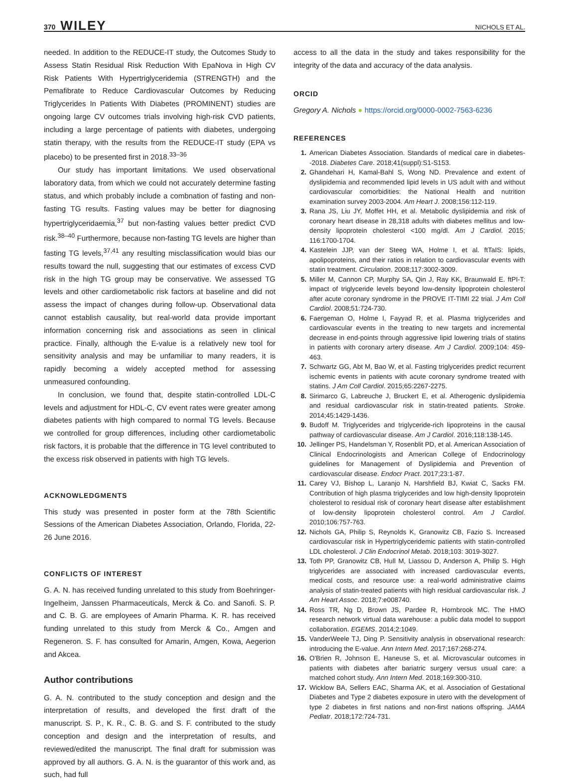370 WILEY NICHOLS ET AL.
needed. In addition to the REDUCE-IT study, the Outcomes Study to Assess Statin Residual Risk Reduction With EpaNova in High CV Risk Patients With Hypertriglyceridemia (STRENGTH) and the Pemafibrate to Reduce Cardiovascular Outcomes by Reducing Triglycerides In Patients With Diabetes (PROMINENT) studies are ongoing large CV outcomes trials involving high-risk CVD patients, including a large percentage of patients with diabetes, undergoing statin therapy, with the results from the REDUCE-IT study (EPA vs placebo) to be presented first in 2018.<sup>33–36</sup>
Our study has important limitations. We used observational laboratory data, from which we could not accurately determine fasting status, and which probably include a combnation of fasting and non-fasting TG results. Fasting values may be better for diagnosing hypertriglyceridaemia,<sup>37</sup> but non-fasting values better predict CVD risk.<sup>38–40</sup> Furthermore, because non-fasting TG levels are higher than fasting TG levels,<sup>37,41</sup> any resulting misclassification would bias our results toward the null, suggesting that our estimates of excess CVD risk in the high TG group may be conservative. We assessed TG levels and other cardiometabolic risk factors at baseline and did not assess the impact of changes during follow-up. Observational data cannot establish causality, but real-world data provide important information concerning risk and associations as seen in clinical practice. Finally, although the E-value is a relatively new tool for sensitivity analysis and may be unfamiliar to many readers, it is rapidly becoming a widely accepted method for assessing unmeasured confounding.
In conclusion, we found that, despite statin-controlled LDL-C levels and adjustment for HDL-C, CV event rates were greater among diabetes patients with high compared to normal TG levels. Because we controlled for group differences, including other cardiometabolic risk factors, it is probable that the difference in TG level contributed to the excess risk observed in patients with high TG levels.
ACKNOWLEDGMENTS
This study was presented in poster form at the 78th Scientific Sessions of the American Diabetes Association, Orlando, Florida, 22-26 June 2016.
CONFLICTS OF INTEREST
G. A. N. has received funding unrelated to this study from Boehringer-Ingelheim, Janssen Pharmaceuticals, Merck & Co. and Sanofi. S. P. and C. B. G. are employees of Amarin Pharma. K. R. has received funding unrelated to this study from Merck & Co., Amgen and Regeneron. S. F. has consulted for Amarin, Amgen, Kowa, Aegerion and Akcea.
Author contributions
G. A. N. contributed to the study conception and design and the interpretation of results, and developed the first draft of the manuscript. S. P., K. R., C. B. G. and S. F. contributed to the study conception and design and the interpretation of results, and reviewed/edited the manuscript. The final draft for submission was approved by all authors. G. A. N. is the guarantor of this work and, as such, had full
access to all the data in the study and takes responsibility for the integrity of the data and accuracy of the data analysis.
ORCID
Gregory A. Nichols ● https://orcid.org/0000-0002-7563-6236
REFERENCES
1. American Diabetes Association. Standards of medical care in diabetes--2018. Diabetes Care. 2018;41(suppl):S1-S153.
2. Ghandehari H, Kamal-Bahl S, Wong ND. Prevalence and extent of dyslipidemia and recommended lipid levels in US adult with and without cardiovascular comorbidities: the National Health and nutrition examination survey 2003-2004. Am Heart J. 2008;156:112-119.
3. Rana JS, Liu JY, Moffet HH, et al. Metabolic dyslipidemia and risk of coronary heart disease in 28,318 adults with diabetes mellitus and low-density lipoprotein cholesterol <100 mg/dl. Am J Cardiol. 2015; 116:1700-1704.
4. Kastelein JJP, van der Steeg WA, Holme I, et al. ftTaIS: lipids, apolipoproteins, and their ratios in relation to cardiovascular events with statin treatment. Circulation. 2008;117:3002-3009.
5. Miller M, Cannon CP, Murphy SA, Qin J, Ray KK, Braunwald E. ftPI-T: impact of triglyceride levels beyond low-density lipoprotein cholesterol after acute coronary syndrome in the PROVE IT-TIMI 22 trial. J Am Coll Cardiol. 2008;51:724-730.
6. Faergeman O, Holme I, Fayyad R, et al. Plasma triglycerides and cardiovascular events in the treating to new targets and incremental decrease in end-points through aggressive lipid lowering trials of statins in patients with coronary artery disease. Am J Cardiol. 2009;104: 459-463.
7. Schwartz GG, Abt M, Bao W, et al. Fasting triglycerides predict recurrent ischemic events in patients with acute coronary syndrome treated with statins. J Am Coll Cardiol. 2015;65:2267-2275.
8. Sirimarco G, Labreuche J, Bruckert E, et al. Atherogenic dyslipidemia and residual cardiovascular risk in statin-treated patients. Stroke. 2014;45:1429-1436.
9. Budoff M. Triglycerides and triglyceride-rich lipoproteins in the causal pathway of cardiovascular disease. Am J Cardiol. 2016;118:138-145.
10. Jellinger PS, Handelsman Y, Rosenblit PD, et al. American Association of Clinical Endocrinologists and American College of Endocrinology guidelines for Management of Dyslipidemia and Prevention of cardiovascular disease. Endocr Pract. 2017;23:1-87.
11. Carey VJ, Bishop L, Laranjo N, Harshfield BJ, Kwiat C, Sacks FM. Contribution of high plasma triglycerides and low high-density lipoprotein cholesterol to residual risk of coronary heart disease after establishment of low-density lipoprotein cholesterol control. Am J Cardiol. 2010;106:757-763.
12. Nichols GA, Philip S, Reynolds K, Granowitz CB, Fazio S. Increased cardiovascular risk in Hypertriglyceridemic patients with statin-controlled LDL cholesterol. J Clin Endocrinol Metab. 2018;103: 3019-3027.
13. Toth PP, Granowitz CB, Hull M, Liassou D, Anderson A, Philip S. High triglycerides are associated with increased cardiovascular events, medical costs, and resource use: a real-world administrative claims analysis of statin-treated patients with high residual cardiovascular risk. J Am Heart Assoc. 2018;7:e008740.
14. Ross TR, Ng D, Brown JS, Pardee R, Hornbrook MC. The HMO research network virtual data warehouse: a public data model to support collaboration. EGEMS. 2014;2:1049.
15. VanderWeele TJ, Ding P. Sensitivity analysis in observational research: introducing the E-value. Ann Intern Med. 2017;167:268-274.
16. O'Brien R, Johnson E, Haneuse S, et al. Microvascular outcomes in patients with diabetes after bariatric surgery versus usual care: a matched cohort study. Ann Intern Med. 2018;169:300-310.
17. Wicklow BA, Sellers EAC, Sharma AK, et al. Association of Gestational Diabetes and Type 2 diabetes exposure in utero with the development of type 2 diabetes in first nations and non-first nations offspring. JAMA Pediatr. 2018;172:724-731.